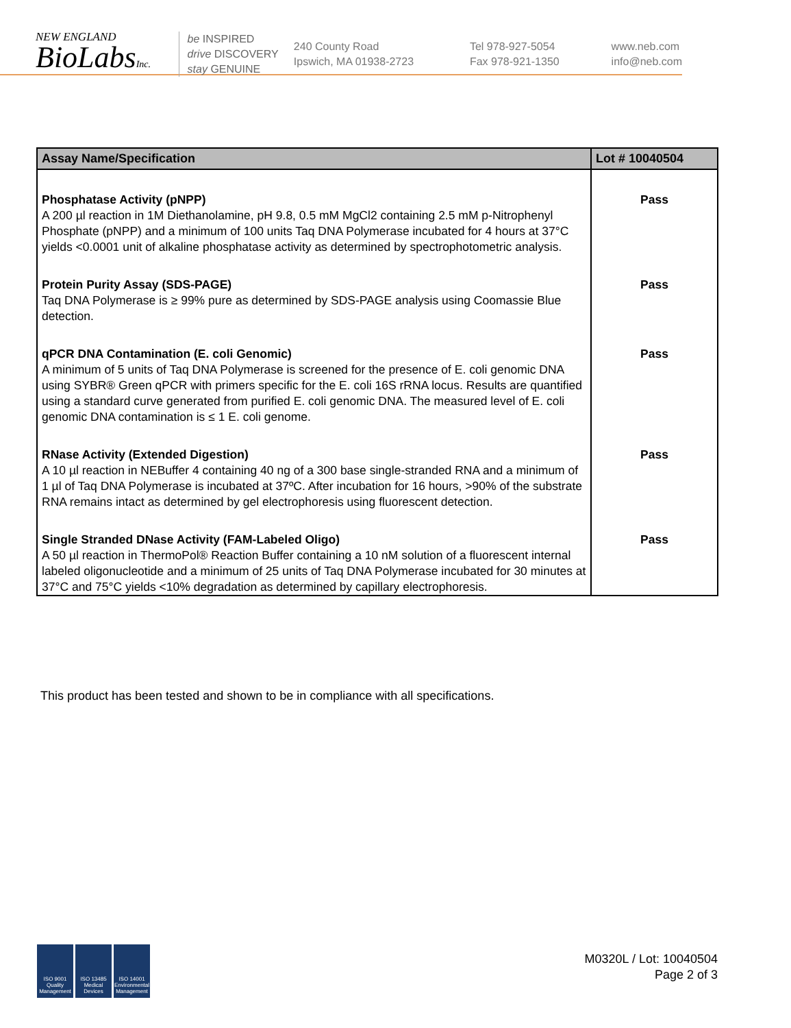NEW ENGLAND
BioLabsInc.
be INSPIRED
drive DISCOVERY
stay GENUINE
240 County Road
Ipswich, MA 01938-2723
Tel 978-927-5054
Fax 978-921-1350
www.neb.com
info@neb.com
| Assay Name/Specification | Lot # 10040504 |
| --- | --- |
| Phosphatase Activity (pNPP) A 200 µl reaction in 1M Diethanolamine, pH 9.8, 0.5 mM MgCl2 containing 2.5 mM p-Nitrophenyl Phosphate (pNPP) and a minimum of 100 units Taq DNA Polymerase incubated for 4 hours at 37°C yields <0.0001 unit of alkaline phosphatase activity as determined by spectrophotometric analysis. | Pass |
| Protein Purity Assay (SDS-PAGE) Taq DNA Polymerase is ≥ 99% pure as determined by SDS-PAGE analysis using Coomassie Blue detection. | Pass |
| qPCR DNA Contamination (E. coli Genomic) A minimum of 5 units of Taq DNA Polymerase is screened for the presence of E. coli genomic DNA using SYBR® Green qPCR with primers specific for the E. coli 16S rRNA locus. Results are quantified using a standard curve generated from purified E. coli genomic DNA. The measured level of E. coli genomic DNA contamination is ≤ 1 E. coli genome. | Pass |
| RNase Activity (Extended Digestion) A 10 µl reaction in NEBuffer 4 containing 40 ng of a 300 base single-stranded RNA and a minimum of 1 µl of Taq DNA Polymerase is incubated at 37ºC. After incubation for 16 hours, >90% of the substrate RNA remains intact as determined by gel electrophoresis using fluorescent detection. | Pass |
| Single Stranded DNase Activity (FAM-Labeled Oligo) A 50 µl reaction in ThermoPol® Reaction Buffer containing a 10 nM solution of a fluorescent internal labeled oligonucleotide and a minimum of 25 units of Taq DNA Polymerase incubated for 30 minutes at 37°C and 75°C yields <10% degradation as determined by capillary electrophoresis. | Pass |
This product has been tested and shown to be in compliance with all specifications.
ISO 9001
Quality Management
ISO 13485
Medical Devices
ISO 14001
Environmental Management
M0320L / Lot: 10040504
Page 2 of 3